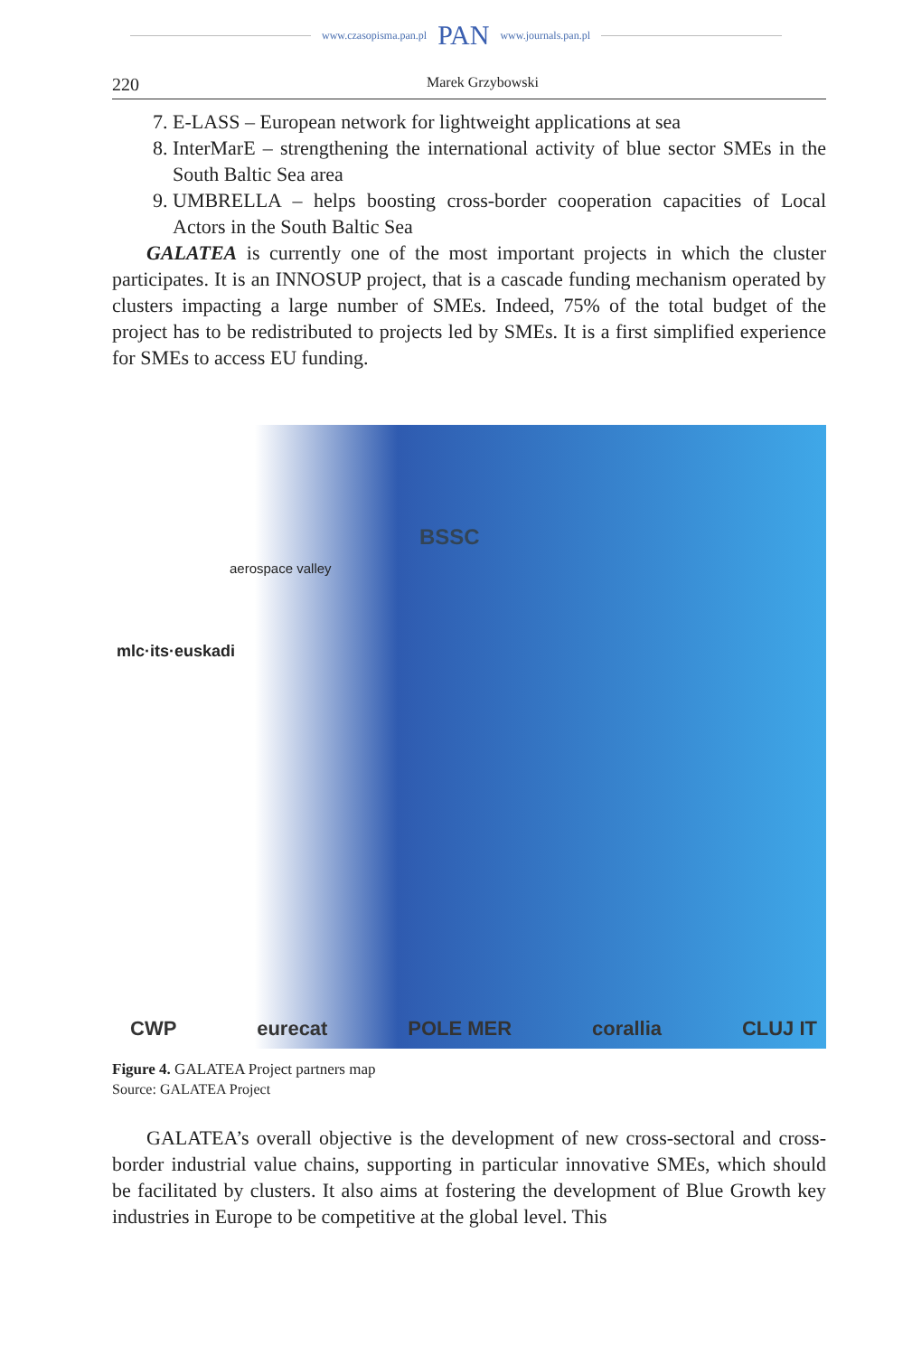www.czasopisma.pan.pl PAN www.journals.pan.pl
220 Marek Grzybowski
7. E-LASS – European network for lightweight applications at sea
8. InterMarE – strengthening the international activity of blue sector SMEs in the South Baltic Sea area
9. UMBRELLA – helps boosting cross-border cooperation capacities of Local Actors in the South Baltic Sea
GALATEA is currently one of the most important projects in which the cluster participates. It is an INNOSUP project, that is a cascade funding mechanism operated by clusters impacting a large number of SMEs. Indeed, 75% of the total budget of the project has to be redistributed to projects led by SMEs. It is a first simplified experience for SMEs to access EU funding.
BSSC
aerospace valley
mlc·its·euskadi
CWP eurecat POLE MER corallia CLUJ IT
Figure 4. GALATEA Project partners map
Source: GALATEA Project
GALATEA’s overall objective is the development of new cross-sectoral and cross-border industrial value chains, supporting in particular innovative SMEs, which should be facilitated by clusters. It also aims at fostering the development of Blue Growth key industries in Europe to be competitive at the global level. This